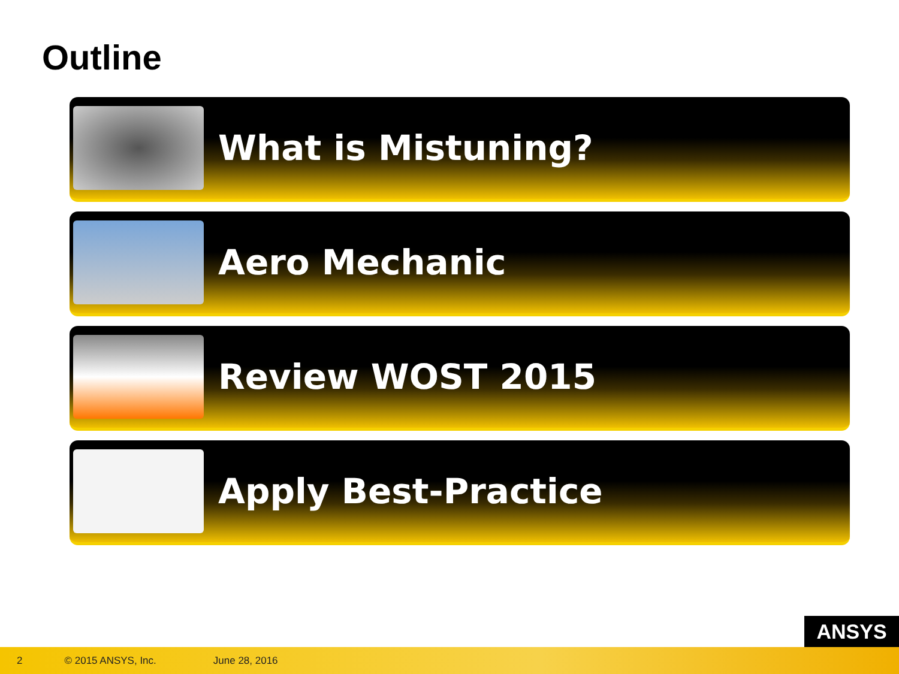Outline
What is Mistuning?
Aero Mechanic
Review WOST 2015
Apply Best-Practice
ANSYS
2 © 2015 ANSYS, Inc. June 28, 2016